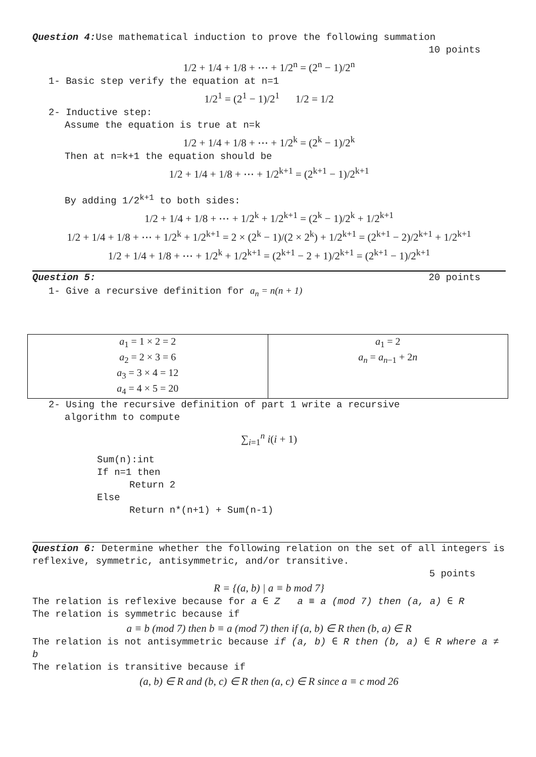Question 4: Use mathematical induction to prove the following summation
10 points
1/2 + 1/4 + 1/8 + ⋯ + 1/2<sup>n</sup> = (2<sup>n</sup> − 1)/2<sup>n</sup>
1- Basic step verify the equation at n=1
1/2<sup>1</sup> = (2<sup>1</sup> − 1)/2<sup>1</sup> 1/2 = 1/2
2- Inductive step:
Assume the equation is true at n=k
1/2 + 1/4 + 1/8 + ⋯ + 1/2<sup>k</sup> = (2<sup>k</sup> − 1)/2<sup>k</sup>
Then at n=k+1 the equation should be
1/2 + 1/4 + 1/8 + ⋯ + 1/2<sup>k+1</sup> = (2<sup>k+1</sup> − 1)/2<sup>k+1</sup>
By adding 1/2<sup>k+1</sup> to both sides:
1/2 + 1/4 + 1/8 + ⋯ + 1/2<sup>k</sup> + 1/2<sup>k+1</sup> = (2<sup>k</sup> − 1)/2<sup>k</sup> + 1/2<sup>k+1</sup>
1/2 + 1/4 + 1/8 + ⋯ + 1/2<sup>k</sup> + 1/2<sup>k+1</sup> = 2 × (2<sup>k</sup> − 1)/(2 × 2<sup>k</sup>) + 1/2<sup>k+1</sup> = (2<sup>k+1</sup> − 2)/2<sup>k+1</sup> + 1/2<sup>k+1</sup>
1/2 + 1/4 + 1/8 + ⋯ + 1/2<sup>k</sup> + 1/2<sup>k+1</sup> = (2<sup>k+1</sup> − 2 + 1)/2<sup>k+1</sup> = (2<sup>k+1</sup> − 1)/2<sup>k+1</sup>
Question 5: 20 points
1- Give a recursive definition for a<sub>n</sub> = n(n + 1)
| a<sub>1</sub> = 1 × 2 = 2 a<sub>2</sub> = 2 × 3 = 6 a<sub>3</sub> = 3 × 4 = 12 a<sub>4</sub> = 4 × 5 = 20 | a<sub>1</sub> = 2 a<sub>n</sub> = a<sub>n−1</sub> + 2 n |
2- Using the recursive definition of part 1 write a recursive
algorithm to compute
∑<sub>i=1</sub><sup>n</sup> i(i + 1)
Sum(n):int
If n=1 then
Return 2
Else
Return n*(n+1) + Sum(n-1)
Question 6: Determine whether the following relation on the set of all integers is reflexive, symmetric, antisymmetric, and/or transitive.
5 points
R = {(a, b) | a ≡ b mod 7}
The relation is reflexive because for a ∈ Z a ≡ a (mod 7) then (a, a) ∈ R
The relation is symmetric because if
a ≡ b (mod 7) then b ≡ a (mod 7) then if (a, b) ∈ R then (b, a) ∈ R
The relation is not antisymmetric because if (a, b) ∈ R then (b, a) ∈ R where a ≠ b
The relation is transitive because if
(a, b) ∈ R and (b, c) ∈ R then (a, c) ∈ R since a ≡ c mod 26